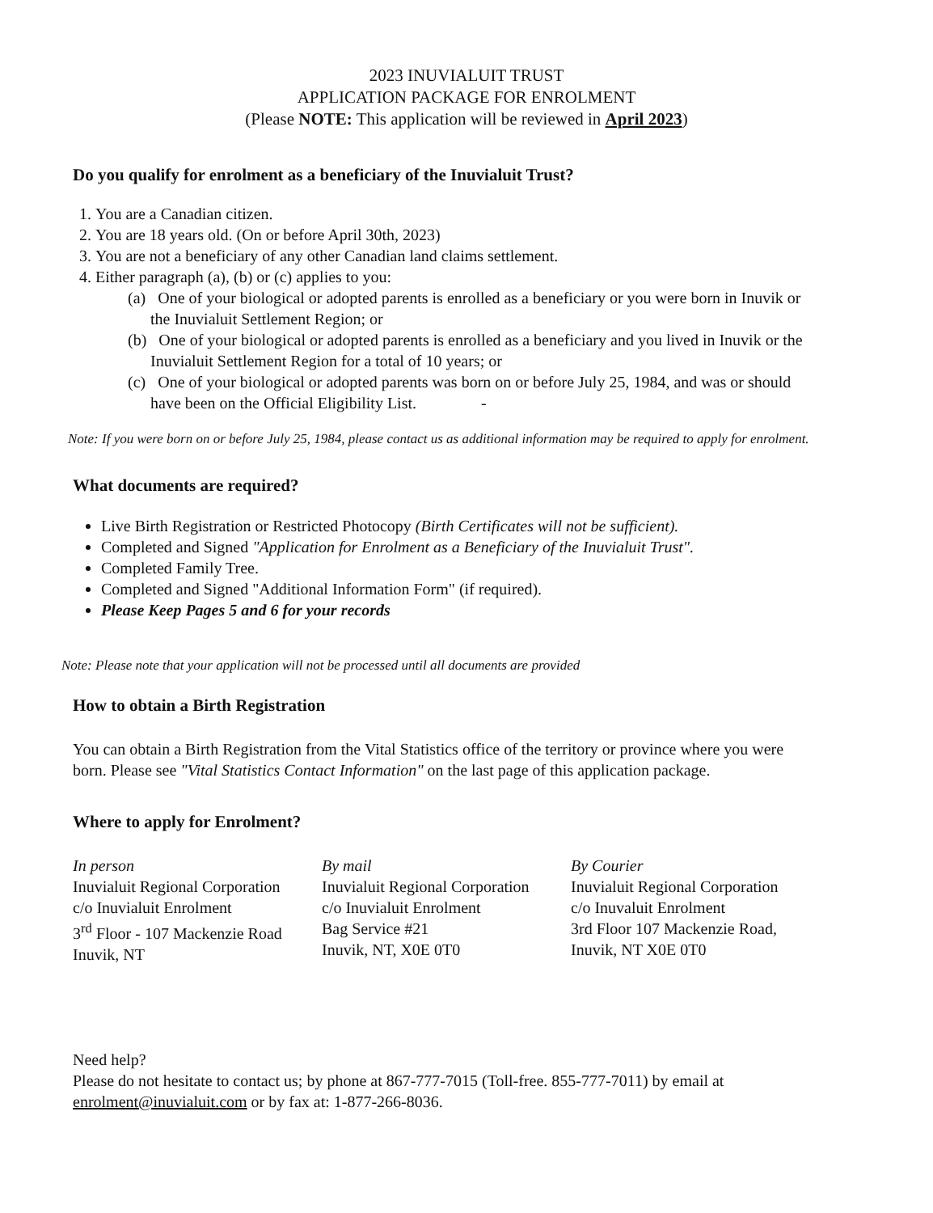2023 INUVIALUIT TRUST
APPLICATION PACKAGE FOR ENROLMENT
(Please NOTE: This application will be reviewed in April 2023)
Do you qualify for enrolment as a beneficiary of the Inuvialuit Trust?
1. You are a Canadian citizen.
2. You are 18 years old. (On or before April 30th, 2023)
3. You are not a beneficiary of any other Canadian land claims settlement.
4. Either paragraph (a), (b) or (c) applies to you:
(a) One of your biological or adopted parents is enrolled as a beneficiary or you were born in Inuvik or the Inuvialuit Settlement Region; or
(b) One of your biological or adopted parents is enrolled as a beneficiary and you lived in Inuvik or the Inuvialuit Settlement Region for a total of 10 years; or
(c) One of your biological or adopted parents was born on or before July 25, 1984, and was or should have been on the Official Eligibility List. -
Note: If you were born on or before July 25, 1984, please contact us as additional information may be required to apply for enrolment.
What documents are required?
Live Birth Registration or Restricted Photocopy (Birth Certificates will not be sufficient).
Completed and Signed "Application for Enrolment as a Beneficiary of the Inuvialuit Trust".
Completed Family Tree.
Completed and Signed "Additional Information Form" (if required).
Please Keep Pages 5 and 6 for your records
Note: Please note that your application will not be processed until all documents are provided
How to obtain a Birth Registration
You can obtain a Birth Registration from the Vital Statistics office of the territory or province where you were born. Please see "Vital Statistics Contact Information" on the last page of this application package.
Where to apply for Enrolment?
In person
Inuvialuit Regional Corporation
c/o Inuvialuit Enrolment
3<sup>rd</sup> Floor - 107 Mackenzie Road
Inuvik, NT
By mail
Inuvialuit Regional Corporation
c/o Inuvialuit Enrolment
Bag Service #21
Inuvik, NT, X0E 0T0
By Courier
Inuvialuit Regional Corporation
c/o Inuvaluit Enrolment
3rd Floor 107 Mackenzie Road,
Inuvik, NT X0E 0T0
Need help?
Please do not hesitate to contact us; by phone at 867-777-7015 (Toll-free. 855-777-7011) by email at enrolment@inuvialuit.com or by fax at: 1-877-266-8036.